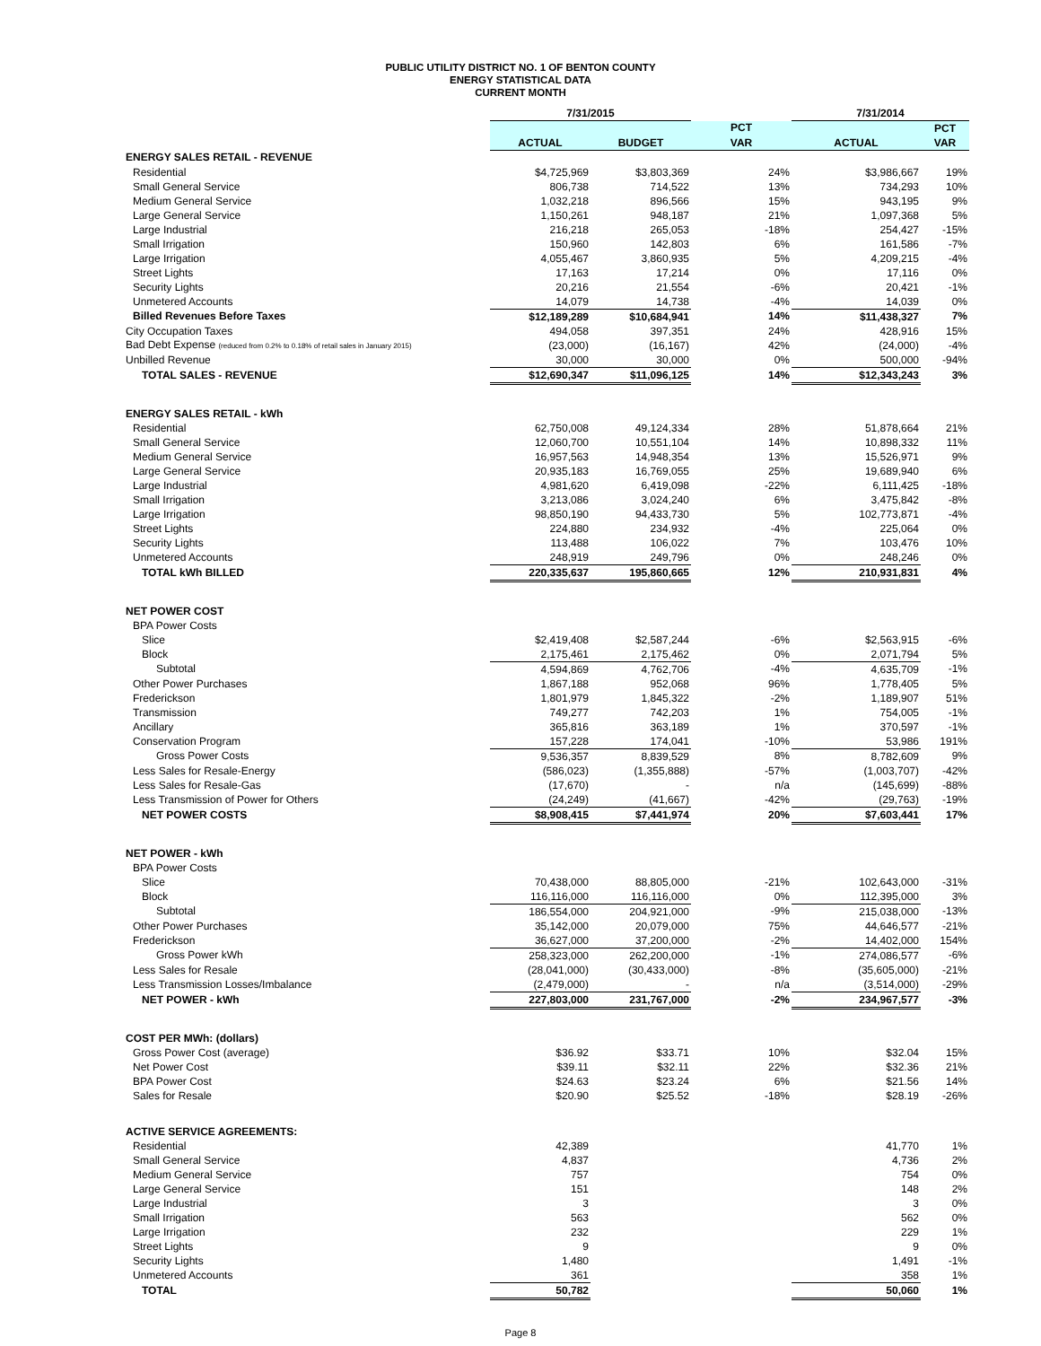PUBLIC UTILITY DISTRICT NO. 1 OF BENTON COUNTY
ENERGY STATISTICAL DATA
CURRENT MONTH
| | 7/31/2015 | | | 7/31/2014 | |
| | | | PCT | | PCT |
| | ACTUAL | BUDGET | VAR | ACTUAL | VAR |
| ENERGY SALES RETAIL - REVENUE | | | | | |
| Residential | $4,725,969 | $3,803,369 | 24% | $3,986,667 | 19% |
| Small General Service | 806,738 | 714,522 | 13% | 734,293 | 10% |
| Medium General Service | 1,032,218 | 896,566 | 15% | 943,195 | 9% |
| Large General Service | 1,150,261 | 948,187 | 21% | 1,097,368 | 5% |
| Large Industrial | 216,218 | 265,053 | -18% | 254,427 | -15% |
| Small Irrigation | 150,960 | 142,803 | 6% | 161,586 | -7% |
| Large Irrigation | 4,055,467 | 3,860,935 | 5% | 4,209,215 | -4% |
| Street Lights | 17,163 | 17,214 | 0% | 17,116 | 0% |
| Security Lights | 20,216 | 21,554 | -6% | 20,421 | -1% |
| Unmetered Accounts | 14,079 | 14,738 | -4% | 14,039 | 0% |
| Billed Revenues Before Taxes | $12,189,289 | $10,684,941 | 14% | $11,438,327 | 7% |
| City Occupation Taxes | 494,058 | 397,351 | 24% | 428,916 | 15% |
| Bad Debt Expense (reduced from 0.2% to 0.18% of retail sales in January 2015) | (23,000) | (16,167) | 42% | (24,000) | -4% |
| Unbilled Revenue | 30,000 | 30,000 | 0% | 500,000 | -94% |
| TOTAL SALES - REVENUE | $12,690,347 | $11,096,125 | 14% | $12,343,243 | 3% |
| ENERGY SALES RETAIL - kWh | | | | | |
| Residential | 62,750,008 | 49,124,334 | 28% | 51,878,664 | 21% |
| Small General Service | 12,060,700 | 10,551,104 | 14% | 10,898,332 | 11% |
| Medium General Service | 16,957,563 | 14,948,354 | 13% | 15,526,971 | 9% |
| Large General Service | 20,935,183 | 16,769,055 | 25% | 19,689,940 | 6% |
| Large Industrial | 4,981,620 | 6,419,098 | -22% | 6,111,425 | -18% |
| Small Irrigation | 3,213,086 | 3,024,240 | 6% | 3,475,842 | -8% |
| Large Irrigation | 98,850,190 | 94,433,730 | 5% | 102,773,871 | -4% |
| Street Lights | 224,880 | 234,932 | -4% | 225,064 | 0% |
| Security Lights | 113,488 | 106,022 | 7% | 103,476 | 10% |
| Unmetered Accounts | 248,919 | 249,796 | 0% | 248,246 | 0% |
| TOTAL kWh BILLED | 220,335,637 | 195,860,665 | 12% | 210,931,831 | 4% |
| NET POWER COST | | | | | |
| BPA Power Costs | | | | | |
| Slice | $2,419,408 | $2,587,244 | -6% | $2,563,915 | -6% |
| Block | 2,175,461 | 2,175,462 | 0% | 2,071,794 | 5% |
| Subtotal | 4,594,869 | 4,762,706 | -4% | 4,635,709 | -1% |
| Other Power Purchases | 1,867,188 | 952,068 | 96% | 1,778,405 | 5% |
| Frederickson | 1,801,979 | 1,845,322 | -2% | 1,189,907 | 51% |
| Transmission | 749,277 | 742,203 | 1% | 754,005 | -1% |
| Ancillary | 365,816 | 363,189 | 1% | 370,597 | -1% |
| Conservation Program | 157,228 | 174,041 | -10% | 53,986 | 191% |
| Gross Power Costs | 9,536,357 | 8,839,529 | 8% | 8,782,609 | 9% |
| Less Sales for Resale-Energy | (586,023) | (1,355,888) | -57% | (1,003,707) | -42% |
| Less Sales for Resale-Gas | (17,670) | - | n/a | (145,699) | -88% |
| Less Transmission of Power for Others | (24,249) | (41,667) | -42% | (29,763) | -19% |
| NET POWER COSTS | $8,908,415 | $7,441,974 | 20% | $7,603,441 | 17% |
| NET POWER - kWh | | | | | |
| BPA Power Costs | | | | | |
| Slice | 70,438,000 | 88,805,000 | -21% | 102,643,000 | -31% |
| Block | 116,116,000 | 116,116,000 | 0% | 112,395,000 | 3% |
| Subtotal | 186,554,000 | 204,921,000 | -9% | 215,038,000 | -13% |
| Other Power Purchases | 35,142,000 | 20,079,000 | 75% | 44,646,577 | -21% |
| Frederickson | 36,627,000 | 37,200,000 | -2% | 14,402,000 | 154% |
| Gross Power kWh | 258,323,000 | 262,200,000 | -1% | 274,086,577 | -6% |
| Less Sales for Resale | (28,041,000) | (30,433,000) | -8% | (35,605,000) | -21% |
| Less Transmission Losses/Imbalance | (2,479,000) | - | n/a | (3,514,000) | -29% |
| NET POWER - kWh | 227,803,000 | 231,767,000 | -2% | 234,967,577 | -3% |
| COST PER MWh: (dollars) | | | | | |
| Gross Power Cost (average) | $36.92 | $33.71 | 10% | $32.04 | 15% |
| Net Power Cost | $39.11 | $32.11 | 22% | $32.36 | 21% |
| BPA Power Cost | $24.63 | $23.24 | 6% | $21.56 | 14% |
| Sales for Resale | $20.90 | $25.52 | -18% | $28.19 | -26% |
| ACTIVE SERVICE AGREEMENTS: | | | | | |
| Residential | 42,389 | | | 41,770 | 1% |
| Small General Service | 4,837 | | | 4,736 | 2% |
| Medium General Service | 757 | | | 754 | 0% |
| Large General Service | 151 | | | 148 | 2% |
| Large Industrial | 3 | | | 3 | 0% |
| Small Irrigation | 563 | | | 562 | 0% |
| Large Irrigation | 232 | | | 229 | 1% |
| Street Lights | 9 | | | 9 | 0% |
| Security Lights | 1,480 | | | 1,491 | -1% |
| Unmetered Accounts | 361 | | | 358 | 1% |
| TOTAL | 50,782 | | | 50,060 | 1% |
Page 8